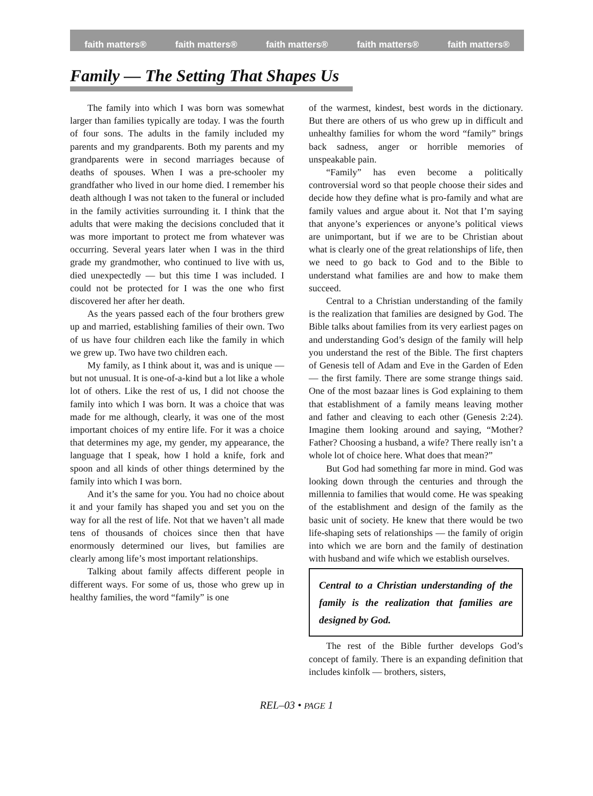faith matters® faith matters® faith matters® faith matters® faith matters®
Family — The Setting That Shapes Us
The family into which I was born was somewhat larger than families typically are today. I was the fourth of four sons. The adults in the family included my parents and my grandparents. Both my parents and my grandparents were in second marriages because of deaths of spouses. When I was a pre-schooler my grandfather who lived in our home died. I remember his death although I was not taken to the funeral or included in the family activities surrounding it. I think that the adults that were making the decisions concluded that it was more important to protect me from whatever was occurring. Several years later when I was in the third grade my grandmother, who continued to live with us, died unexpectedly — but this time I was included. I could not be protected for I was the one who first discovered her after her death.
As the years passed each of the four brothers grew up and married, establishing families of their own. Two of us have four children each like the family in which we grew up. Two have two children each.
My family, as I think about it, was and is unique — but not unusual. It is one-of-a-kind but a lot like a whole lot of others. Like the rest of us, I did not choose the family into which I was born. It was a choice that was made for me although, clearly, it was one of the most important choices of my entire life. For it was a choice that determines my age, my gender, my appearance, the language that I speak, how I hold a knife, fork and spoon and all kinds of other things determined by the family into which I was born.
And it’s the same for you. You had no choice about it and your family has shaped you and set you on the way for all the rest of life. Not that we haven’t all made tens of thousands of choices since then that have enormously determined our lives, but families are clearly among life’s most important relationships.
Talking about family affects different people in different ways. For some of us, those who grew up in healthy families, the word “family” is one
of the warmest, kindest, best words in the dictionary. But there are others of us who grew up in difficult and unhealthy families for whom the word “family” brings back sadness, anger or horrible memories of unspeakable pain.
“Family” has even become a politically controversial word so that people choose their sides and decide how they define what is pro-family and what are family values and argue about it. Not that I’m saying that anyone’s experiences or anyone’s political views are unimportant, but if we are to be Christian about what is clearly one of the great relationships of life, then we need to go back to God and to the Bible to understand what families are and how to make them succeed.
Central to a Christian understanding of the family is the realization that families are designed by God. The Bible talks about families from its very earliest pages on and understanding God’s design of the family will help you understand the rest of the Bible. The first chapters of Genesis tell of Adam and Eve in the Garden of Eden — the first family. There are some strange things said. One of the most bazaar lines is God explaining to them that establishment of a family means leaving mother and father and cleaving to each other (Genesis 2:24). Imagine them looking around and saying, “Mother? Father? Choosing a husband, a wife? There really isn’t a whole lot of choice here. What does that mean?”
But God had something far more in mind. God was looking down through the centuries and through the millennia to families that would come. He was speaking of the establishment and design of the family as the basic unit of society. He knew that there would be two life-shaping sets of relationships — the family of origin into which we are born and the family of destination with husband and wife which we establish ourselves.
Central to a Christian understanding of the family is the realization that families are designed by God.
The rest of the Bible further develops God’s concept of family. There is an expanding definition that includes kinfolk — brothers, sisters,
REL–03 • PAGE 1